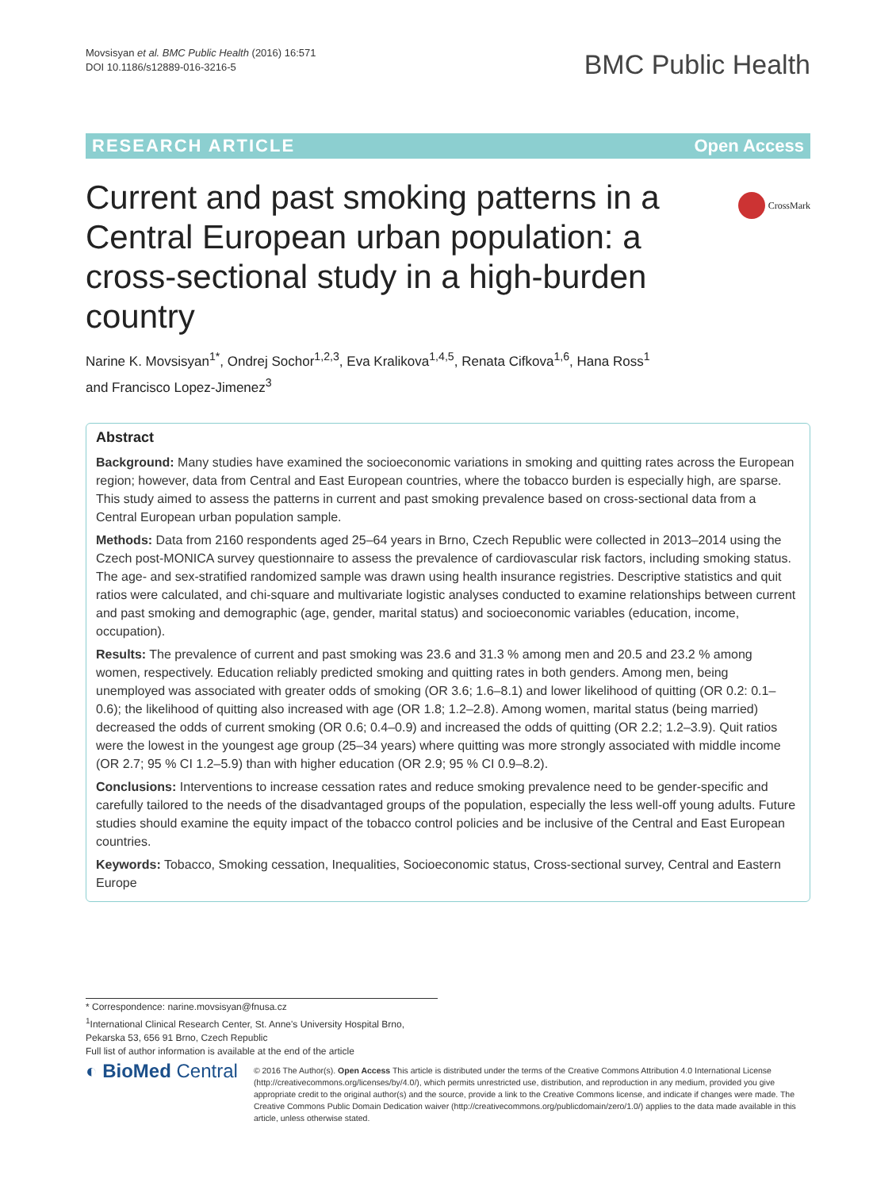Movsisyan et al. BMC Public Health (2016) 16:571
DOI 10.1186/s12889-016-3216-5
BMC Public Health
RESEARCH ARTICLE Open Access
CrossMark
Current and past smoking patterns in a Central European urban population: a cross-sectional study in a high-burden country
Narine K. Movsisyan<sup>1*</sup>, Ondrej Sochor<sup>1,2,3</sup>, Eva Kralikova<sup>1,4,5</sup>, Renata Cifkova<sup>1,6</sup>, Hana Ross<sup>1</sup>
and Francisco Lopez-Jimenez<sup>3</sup>
Abstract
Background: Many studies have examined the socioeconomic variations in smoking and quitting rates across the European region; however, data from Central and East European countries, where the tobacco burden is especially high, are sparse. This study aimed to assess the patterns in current and past smoking prevalence based on cross-sectional data from a Central European urban population sample.
Methods: Data from 2160 respondents aged 25–64 years in Brno, Czech Republic were collected in 2013–2014 using the Czech post-MONICA survey questionnaire to assess the prevalence of cardiovascular risk factors, including smoking status. The age- and sex-stratified randomized sample was drawn using health insurance registries. Descriptive statistics and quit ratios were calculated, and chi-square and multivariate logistic analyses conducted to examine relationships between current and past smoking and demographic (age, gender, marital status) and socioeconomic variables (education, income, occupation).
Results: The prevalence of current and past smoking was 23.6 and 31.3 % among men and 20.5 and 23.2 % among women, respectively. Education reliably predicted smoking and quitting rates in both genders. Among men, being unemployed was associated with greater odds of smoking (OR 3.6; 1.6–8.1) and lower likelihood of quitting (OR 0.2: 0.1–0.6); the likelihood of quitting also increased with age (OR 1.8; 1.2–2.8). Among women, marital status (being married) decreased the odds of current smoking (OR 0.6; 0.4–0.9) and increased the odds of quitting (OR 2.2; 1.2–3.9). Quit ratios were the lowest in the youngest age group (25–34 years) where quitting was more strongly associated with middle income (OR 2.7; 95 % CI 1.2–5.9) than with higher education (OR 2.9; 95 % CI 0.9–8.2).
Conclusions: Interventions to increase cessation rates and reduce smoking prevalence need to be gender-specific and carefully tailored to the needs of the disadvantaged groups of the population, especially the less well-off young adults. Future studies should examine the equity impact of the tobacco control policies and be inclusive of the Central and East European countries.
Keywords: Tobacco, Smoking cessation, Inequalities, Socioeconomic status, Cross-sectional survey, Central and Eastern Europe
* Correspondence: narine.movsisyan@fnusa.cz
<sup>1</sup> International Clinical Research Center, St. Anne's University Hospital Brno, Pekarska 53, 656 91 Brno, Czech Republic
Full list of author information is available at the end of the article
◐ BioMed Central
© 2016 The Author(s). Open Access This article is distributed under the terms of the Creative Commons Attribution 4.0 International License (http://creativecommons.org/licenses/by/4.0/), which permits unrestricted use, distribution, and reproduction in any medium, provided you give appropriate credit to the original author(s) and the source, provide a link to the Creative Commons license, and indicate if changes were made. The Creative Commons Public Domain Dedication waiver (http://creativecommons.org/publicdomain/zero/1.0/) applies to the data made available in this article, unless otherwise stated.